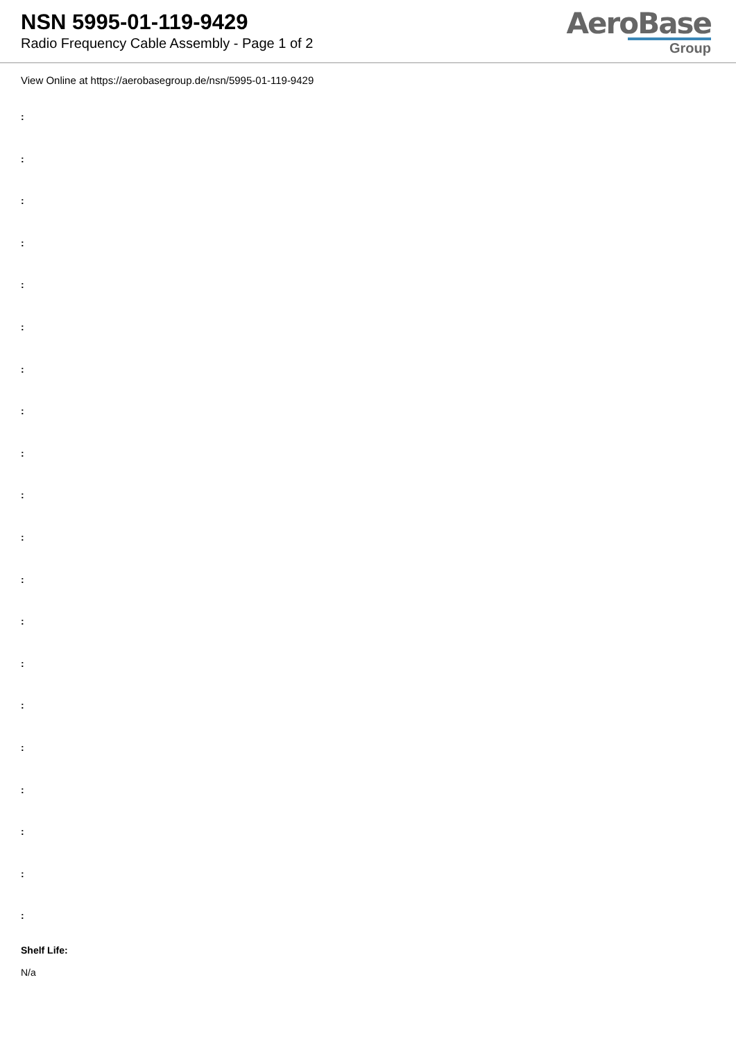NSN 5995-01-119-9429
Radio Frequency Cable Assembly - Page 1 of 2
AeroBase
Group
View Online at https://aerobasegroup.de/nsn/5995-01-119-9429
:
:
:
:
:
:
:
:
:
:
:
:
:
:
:
:
:
:
:
:
Shelf Life:
N/a